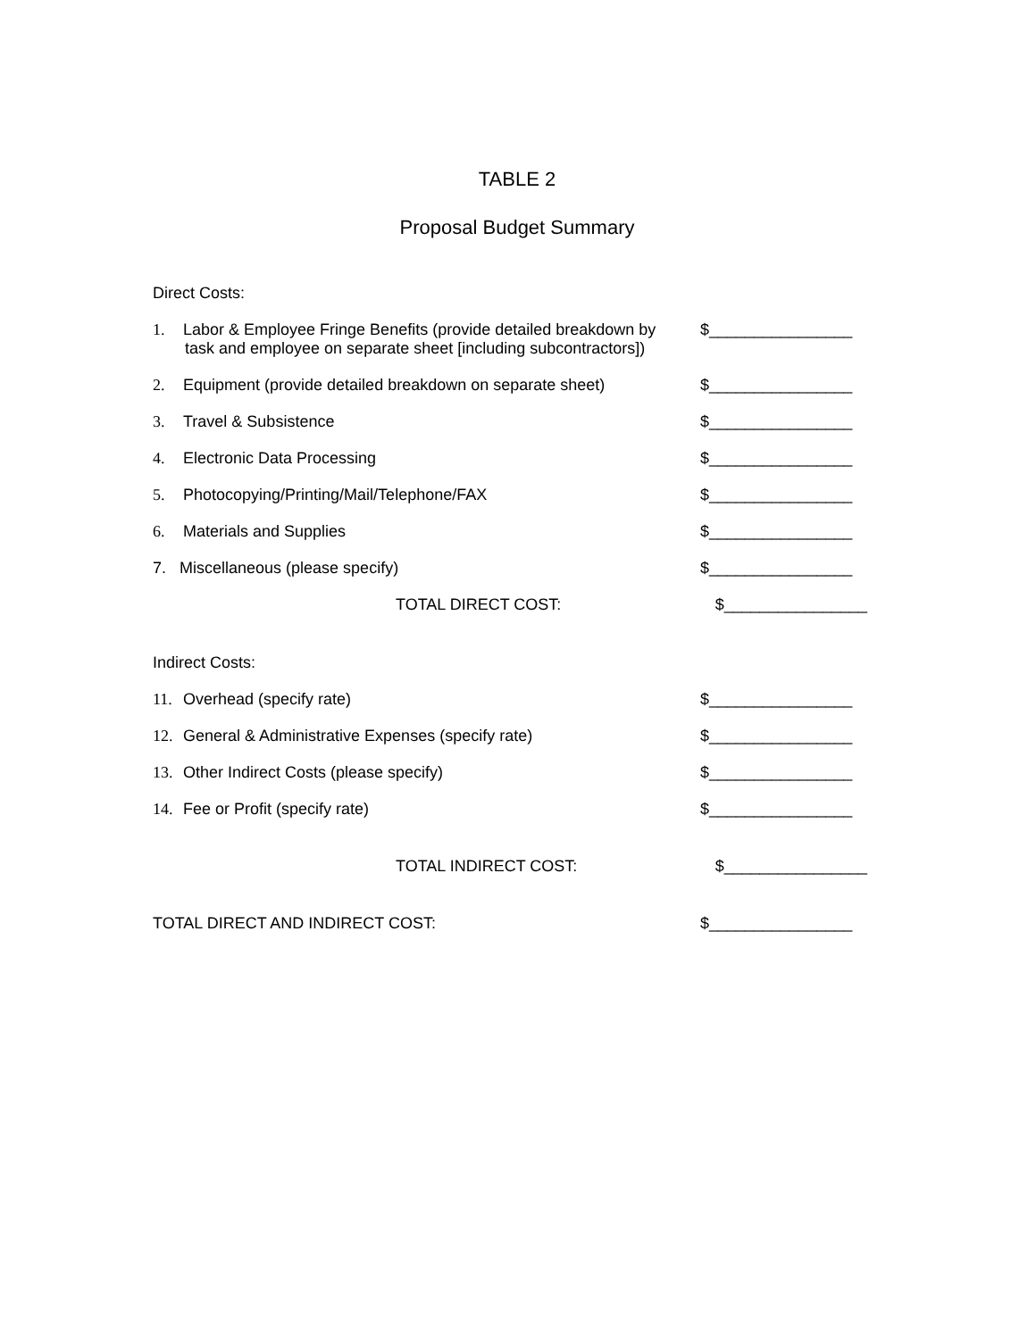TABLE 2
Proposal Budget Summary
Direct Costs:
1. Labor & Employee Fringe Benefits (provide detailed breakdown by
task and employee on separate sheet [including subcontractors])
$________________
2. Equipment (provide detailed breakdown on separate sheet)
$________________
3. Travel & Subsistence $________________
4. Electronic Data Processing $________________
5. Photocopying/Printing/Mail/Telephone/FAX $________________
6. Materials and Supplies $________________
7. Miscellaneous (please specify) $________________
TOTAL DIRECT COST: $________________
Indirect Costs:
11. Overhead (specify rate) $________________
12. General & Administrative Expenses (specify rate) $________________
13. Other Indirect Costs (please specify) $________________
14. Fee or Profit (specify rate) $________________
TOTAL INDIRECT COST: $________________
TOTAL DIRECT AND INDIRECT COST: $________________